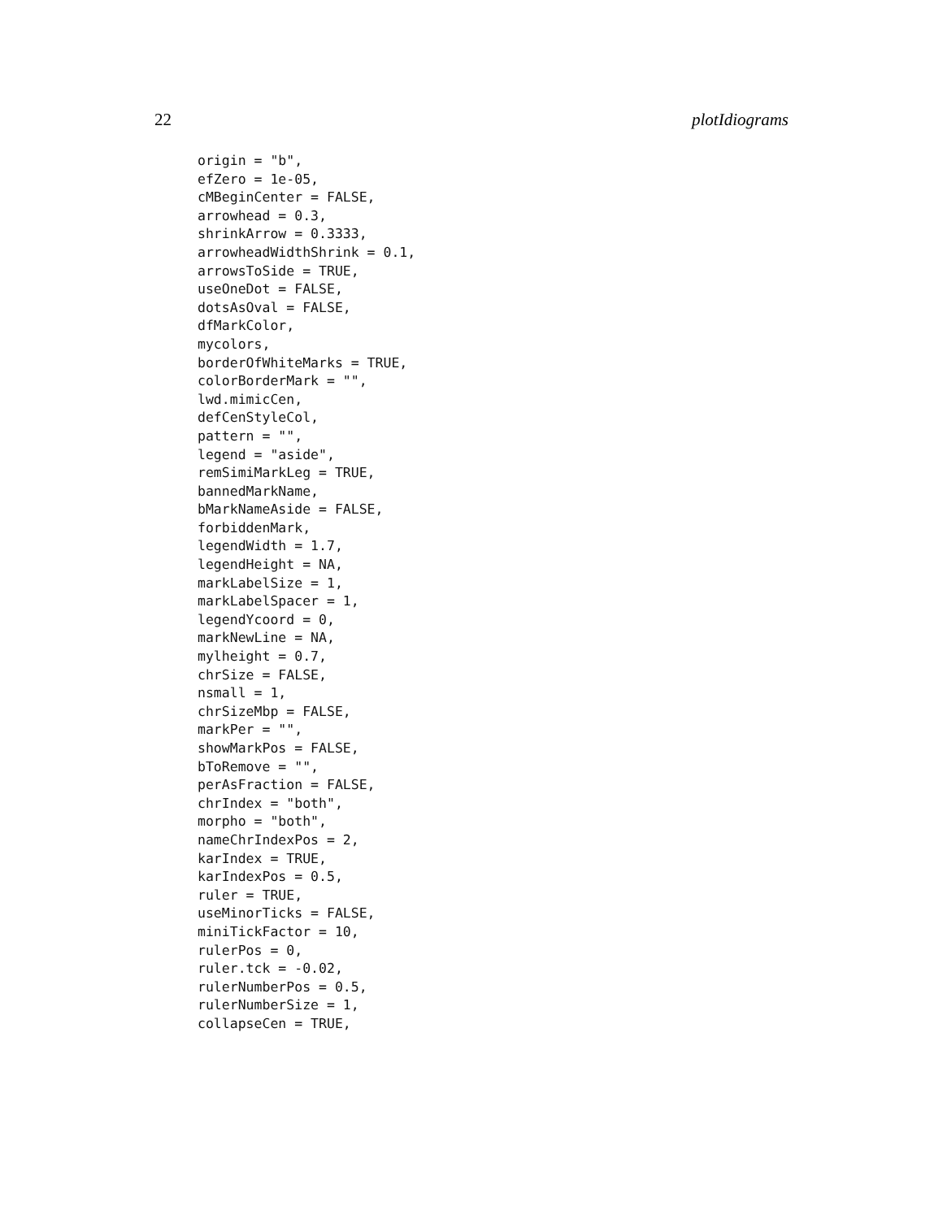22 plotIdiograms
origin = "b",
efZero = 1e-05,
cMBeginCenter = FALSE,
arrowhead = 0.3,
shrinkArrow = 0.3333,
arrowheadWidthShrink = 0.1,
arrowsToSide = TRUE,
useOneDot = FALSE,
dotsAsOval = FALSE,
dfMarkColor,
mycolors,
borderOfWhiteMarks = TRUE,
colorBorderMark = "",
lwd.mimicCen,
defCenStyleCol,
pattern = "",
legend = "aside",
remSimiMarkLeg = TRUE,
bannedMarkName,
bMarkNameAside = FALSE,
forbiddenMark,
legendWidth = 1.7,
legendHeight = NA,
markLabelSize = 1,
markLabelSpacer = 1,
legendYcoord = 0,
markNewLine = NA,
mylheight = 0.7,
chrSize = FALSE,
nsmall = 1,
chrSizeMbp = FALSE,
markPer = "",
showMarkPos = FALSE,
bToRemove = "",
perAsFraction = FALSE,
chrIndex = "both",
morpho = "both",
nameChrIndexPos = 2,
karIndex = TRUE,
karIndexPos = 0.5,
ruler = TRUE,
useMinorTicks = FALSE,
miniTickFactor = 10,
rulerPos = 0,
ruler.tck = -0.02,
rulerNumberPos = 0.5,
rulerNumberSize = 1,
collapseCen = TRUE,